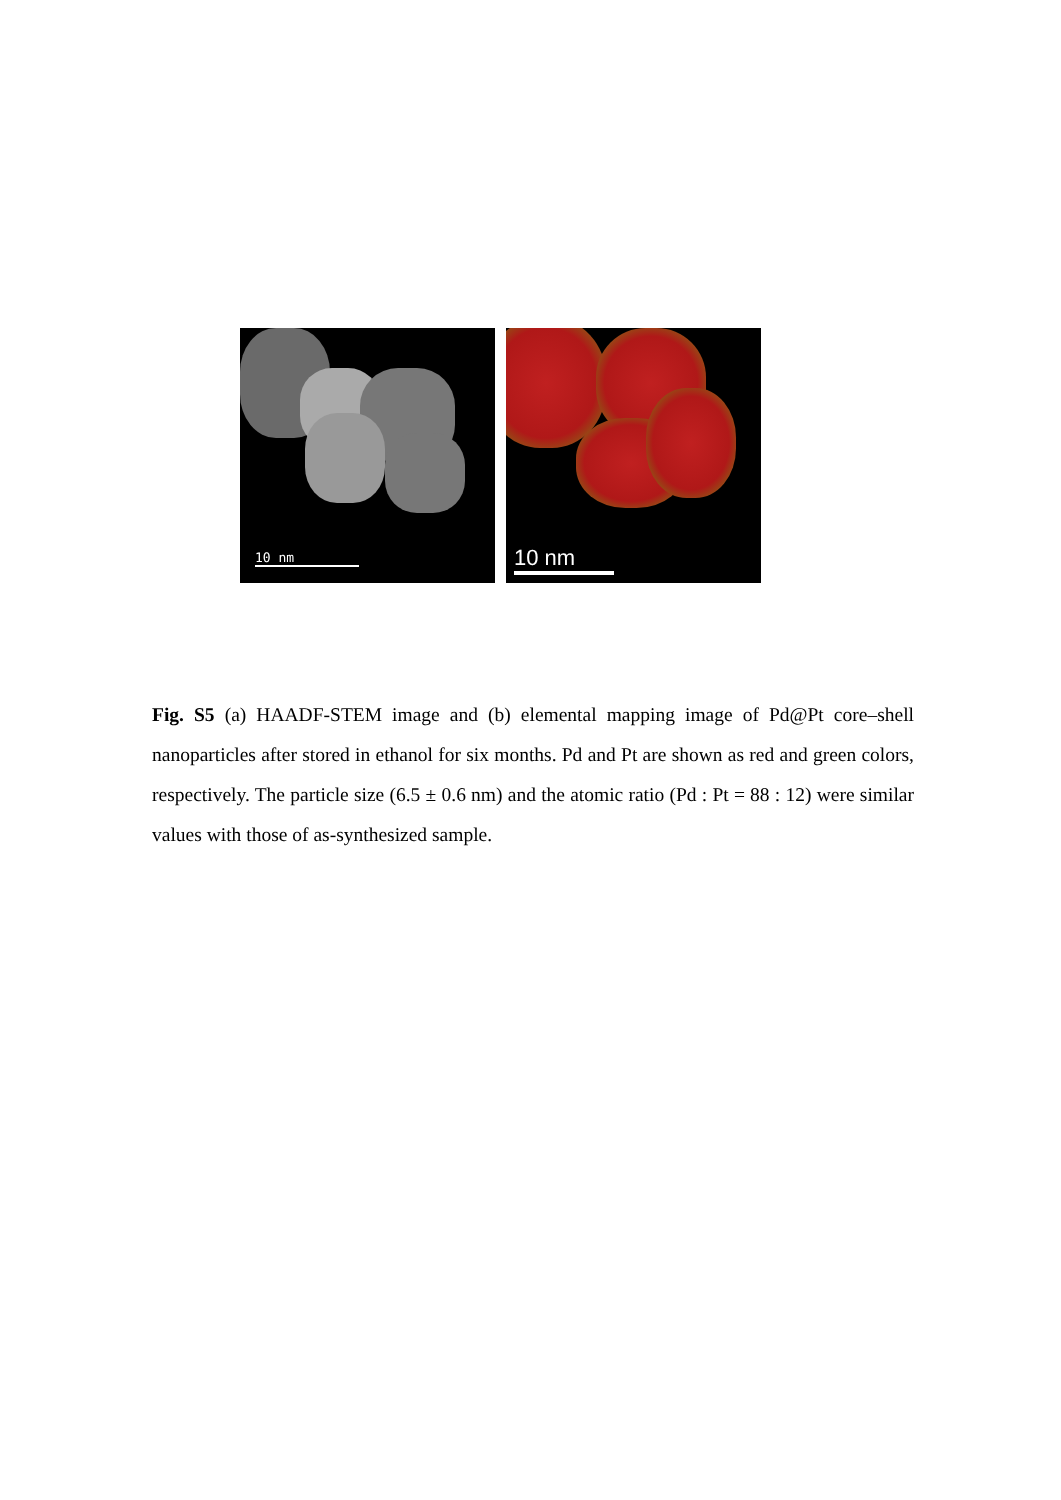10 nm
10 nm
Fig. S5 (a) HAADF-STEM image and (b) elemental mapping image of Pd@Pt core–shell nanoparticles after stored in ethanol for six months. Pd and Pt are shown as red and green colors, respectively. The particle size (6.5 ± 0.6 nm) and the atomic ratio (Pd : Pt = 88 : 12) were similar values with those of as-synthesized sample.